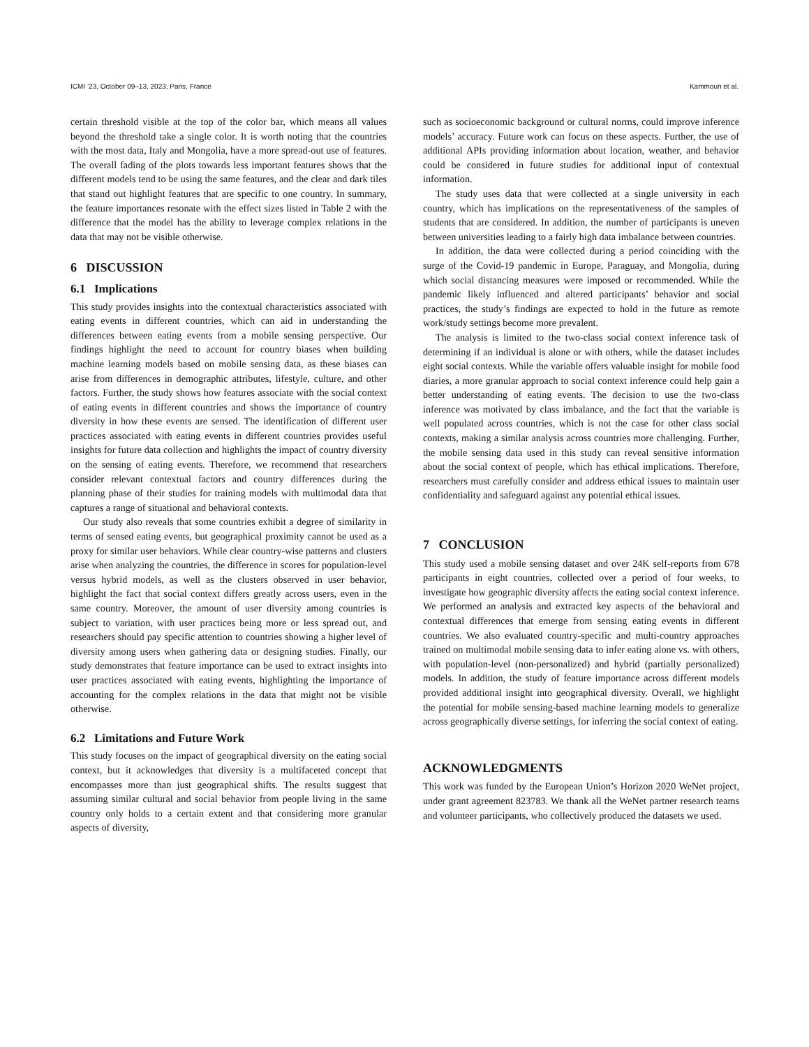ICMI ’23, October 09–13, 2023, Paris, France Kammoun et al.
certain threshold visible at the top of the color bar, which means all values beyond the threshold take a single color. It is worth noting that the countries with the most data, Italy and Mongolia, have a more spread-out use of features. The overall fading of the plots towards less important features shows that the different models tend to be using the same features, and the clear and dark tiles that stand out highlight features that are specific to one country. In summary, the feature importances resonate with the effect sizes listed in Table 2 with the difference that the model has the ability to leverage complex relations in the data that may not be visible otherwise.
6 DISCUSSION
6.1 Implications
This study provides insights into the contextual characteristics associated with eating events in different countries, which can aid in understanding the differences between eating events from a mobile sensing perspective. Our findings highlight the need to account for country biases when building machine learning models based on mobile sensing data, as these biases can arise from differences in demographic attributes, lifestyle, culture, and other factors. Further, the study shows how features associate with the social context of eating events in different countries and shows the importance of country diversity in how these events are sensed. The identification of different user practices associated with eating events in different countries provides useful insights for future data collection and highlights the impact of country diversity on the sensing of eating events. Therefore, we recommend that researchers consider relevant contextual factors and country differences during the planning phase of their studies for training models with multimodal data that captures a range of situational and behavioral contexts.
Our study also reveals that some countries exhibit a degree of similarity in terms of sensed eating events, but geographical proximity cannot be used as a proxy for similar user behaviors. While clear country-wise patterns and clusters arise when analyzing the countries, the difference in scores for population-level versus hybrid models, as well as the clusters observed in user behavior, highlight the fact that social context differs greatly across users, even in the same country. Moreover, the amount of user diversity among countries is subject to variation, with user practices being more or less spread out, and researchers should pay specific attention to countries showing a higher level of diversity among users when gathering data or designing studies. Finally, our study demonstrates that feature importance can be used to extract insights into user practices associated with eating events, highlighting the importance of accounting for the complex relations in the data that might not be visible otherwise.
6.2 Limitations and Future Work
This study focuses on the impact of geographical diversity on the eating social context, but it acknowledges that diversity is a multifaceted concept that encompasses more than just geographical shifts. The results suggest that assuming similar cultural and social behavior from people living in the same country only holds to a certain extent and that considering more granular aspects of diversity,
such as socioeconomic background or cultural norms, could improve inference models’ accuracy. Future work can focus on these aspects. Further, the use of additional APIs providing information about location, weather, and behavior could be considered in future studies for additional input of contextual information.
The study uses data that were collected at a single university in each country, which has implications on the representativeness of the samples of students that are considered. In addition, the number of participants is uneven between universities leading to a fairly high data imbalance between countries.
In addition, the data were collected during a period coinciding with the surge of the Covid-19 pandemic in Europe, Paraguay, and Mongolia, during which social distancing measures were imposed or recommended. While the pandemic likely influenced and altered participants’ behavior and social practices, the study’s findings are expected to hold in the future as remote work/study settings become more prevalent.
The analysis is limited to the two-class social context inference task of determining if an individual is alone or with others, while the dataset includes eight social contexts. While the variable offers valuable insight for mobile food diaries, a more granular approach to social context inference could help gain a better understanding of eating events. The decision to use the two-class inference was motivated by class imbalance, and the fact that the variable is well populated across countries, which is not the case for other class social contexts, making a similar analysis across countries more challenging. Further, the mobile sensing data used in this study can reveal sensitive information about the social context of people, which has ethical implications. Therefore, researchers must carefully consider and address ethical issues to maintain user confidentiality and safeguard against any potential ethical issues.
7 CONCLUSION
This study used a mobile sensing dataset and over 24K self-reports from 678 participants in eight countries, collected over a period of four weeks, to investigate how geographic diversity affects the eating social context inference. We performed an analysis and extracted key aspects of the behavioral and contextual differences that emerge from sensing eating events in different countries. We also evaluated country-specific and multi-country approaches trained on multimodal mobile sensing data to infer eating alone vs. with others, with population-level (non-personalized) and hybrid (partially personalized) models. In addition, the study of feature importance across different models provided additional insight into geographical diversity. Overall, we highlight the potential for mobile sensing-based machine learning models to generalize across geographically diverse settings, for inferring the social context of eating.
ACKNOWLEDGMENTS
This work was funded by the European Union’s Horizon 2020 WeNet project, under grant agreement 823783. We thank all the WeNet partner research teams and volunteer participants, who collectively produced the datasets we used.